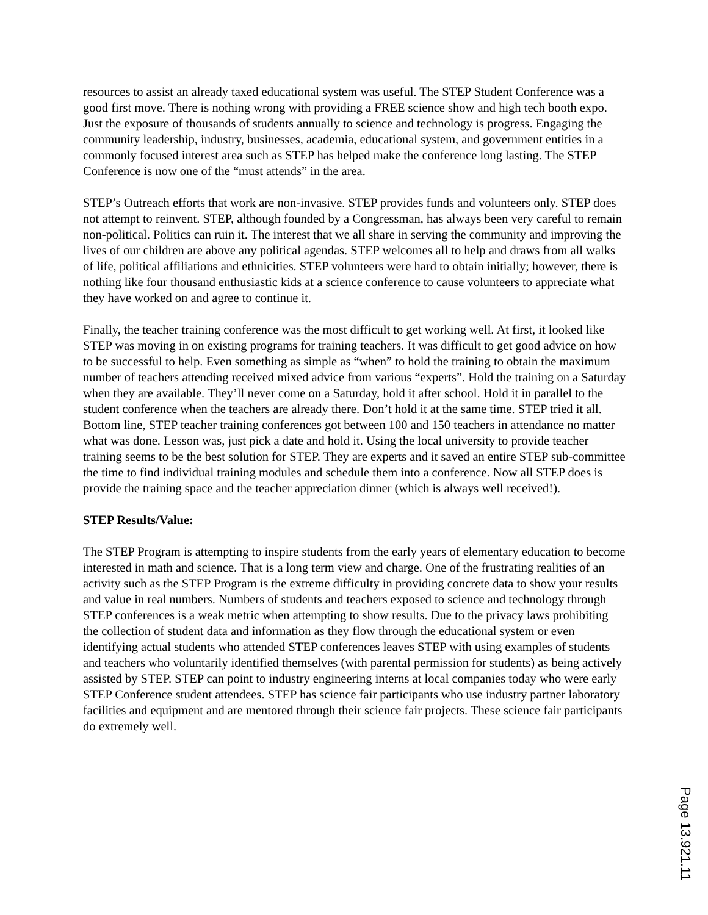resources to assist an already taxed educational system was useful. The STEP Student Conference was a good first move. There is nothing wrong with providing a FREE science show and high tech booth expo. Just the exposure of thousands of students annually to science and technology is progress. Engaging the community leadership, industry, businesses, academia, educational system, and government entities in a commonly focused interest area such as STEP has helped make the conference long lasting. The STEP Conference is now one of the “must attends” in the area.
STEP’s Outreach efforts that work are non-invasive. STEP provides funds and volunteers only. STEP does not attempt to reinvent. STEP, although founded by a Congressman, has always been very careful to remain non-political. Politics can ruin it. The interest that we all share in serving the community and improving the lives of our children are above any political agendas. STEP welcomes all to help and draws from all walks of life, political affiliations and ethnicities. STEP volunteers were hard to obtain initially; however, there is nothing like four thousand enthusiastic kids at a science conference to cause volunteers to appreciate what they have worked on and agree to continue it.
Finally, the teacher training conference was the most difficult to get working well. At first, it looked like STEP was moving in on existing programs for training teachers. It was difficult to get good advice on how to be successful to help. Even something as simple as “when” to hold the training to obtain the maximum number of teachers attending received mixed advice from various “experts”. Hold the training on a Saturday when they are available. They’ll never come on a Saturday, hold it after school. Hold it in parallel to the student conference when the teachers are already there. Don’t hold it at the same time. STEP tried it all. Bottom line, STEP teacher training conferences got between 100 and 150 teachers in attendance no matter what was done. Lesson was, just pick a date and hold it. Using the local university to provide teacher training seems to be the best solution for STEP. They are experts and it saved an entire STEP sub-committee the time to find individual training modules and schedule them into a conference. Now all STEP does is provide the training space and the teacher appreciation dinner (which is always well received!).
STEP Results/Value:
The STEP Program is attempting to inspire students from the early years of elementary education to become interested in math and science. That is a long term view and charge. One of the frustrating realities of an activity such as the STEP Program is the extreme difficulty in providing concrete data to show your results and value in real numbers. Numbers of students and teachers exposed to science and technology through STEP conferences is a weak metric when attempting to show results. Due to the privacy laws prohibiting the collection of student data and information as they flow through the educational system or even identifying actual students who attended STEP conferences leaves STEP with using examples of students and teachers who voluntarily identified themselves (with parental permission for students) as being actively assisted by STEP. STEP can point to industry engineering interns at local companies today who were early STEP Conference student attendees. STEP has science fair participants who use industry partner laboratory facilities and equipment and are mentored through their science fair projects. These science fair participants do extremely well.
Page 13.921.11